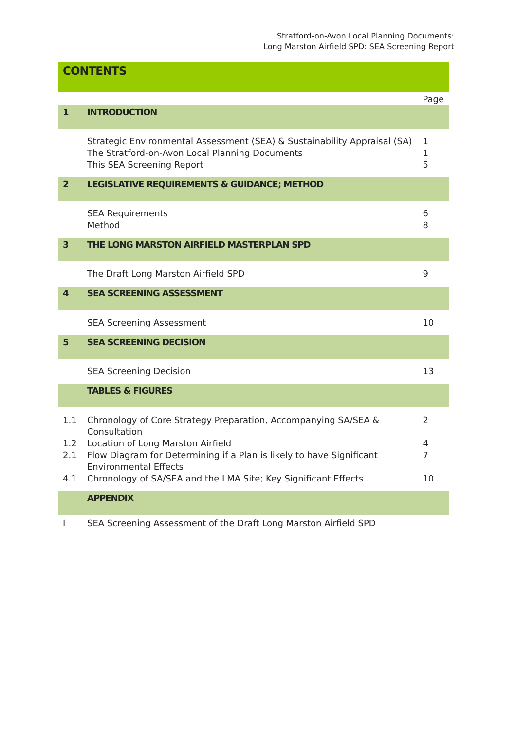Stratford-on-Avon Local Planning Documents:
Long Marston Airfield SPD: SEA Screening Report
CONTENTS
| | | Page |
| 1 | INTRODUCTION | |
| | Strategic Environmental Assessment (SEA) & Sustainability Appraisal (SA) | 1 |
| | The Stratford-on-Avon Local Planning Documents | 1 |
| | This SEA Screening Report | 5 |
| 2 | LEGISLATIVE REQUIREMENTS & GUIDANCE; METHOD | |
| | SEA Requirements | 6 |
| | Method | 8 |
| 3 | THE LONG MARSTON AIRFIELD MASTERPLAN SPD | |
| | The Draft Long Marston Airfield SPD | 9 |
| 4 | SEA SCREENING ASSESSMENT | |
| | SEA Screening Assessment | 10 |
| 5 | SEA SCREENING DECISION | |
| | SEA Screening Decision | 13 |
| | TABLES & FIGURES | |
| 1.1 | Chronology of Core Strategy Preparation, Accompanying SA/SEA & Consultation | 2 |
| 1.2 | Location of Long Marston Airfield | 4 |
| 2.1 | Flow Diagram for Determining if a Plan is likely to have Significant Environmental Effects | 7 |
| 4.1 | Chronology of SA/SEA and the LMA Site; Key Significant Effects | 10 |
| | APPENDIX | |
| I | SEA Screening Assessment of the Draft Long Marston Airfield SPD | |